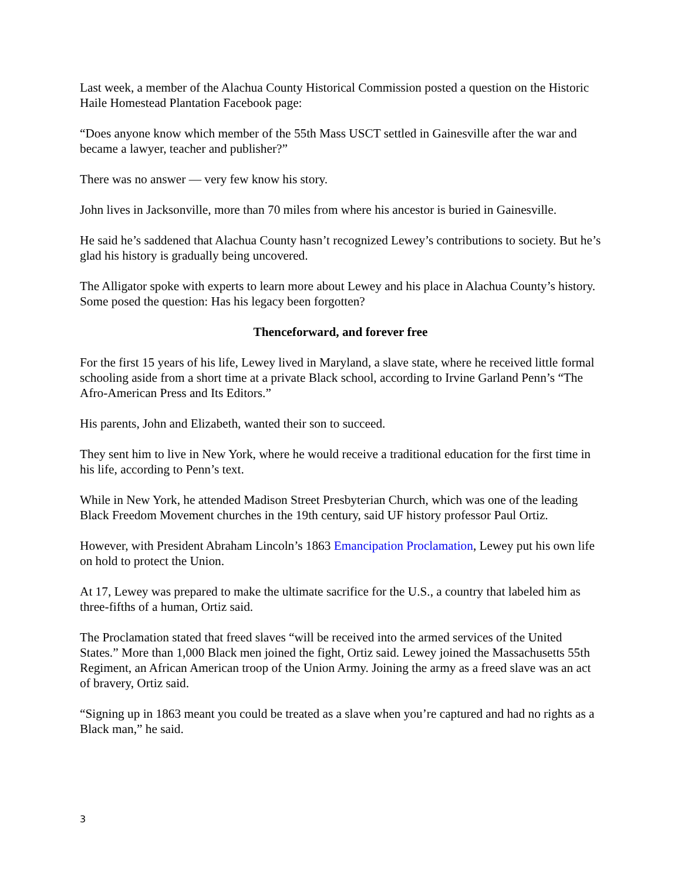Last week, a member of the Alachua County Historical Commission posted a question on the Historic Haile Homestead Plantation Facebook page:
“Does anyone know which member of the 55th Mass USCT settled in Gainesville after the war and became a lawyer, teacher and publisher?”
There was no answer — very few know his story.
John lives in Jacksonville, more than 70 miles from where his ancestor is buried in Gainesville.
He said he’s saddened that Alachua County hasn’t recognized Lewey’s contributions to society. But he’s glad his history is gradually being uncovered.
The Alligator spoke with experts to learn more about Lewey and his place in Alachua County’s history. Some posed the question: Has his legacy been forgotten?
Thenceforward, and forever free
For the first 15 years of his life, Lewey lived in Maryland, a slave state, where he received little formal schooling aside from a short time at a private Black school, according to Irvine Garland Penn’s “The Afro-American Press and Its Editors.”
His parents, John and Elizabeth, wanted their son to succeed.
They sent him to live in New York, where he would receive a traditional education for the first time in his life, according to Penn’s text.
While in New York, he attended Madison Street Presbyterian Church, which was one of the leading Black Freedom Movement churches in the 19th century, said UF history professor Paul Ortiz.
However, with President Abraham Lincoln’s 1863 Emancipation Proclamation, Lewey put his own life on hold to protect the Union.
At 17, Lewey was prepared to make the ultimate sacrifice for the U.S., a country that labeled him as three-fifths of a human, Ortiz said.
The Proclamation stated that freed slaves “will be received into the armed services of the United States.” More than 1,000 Black men joined the fight, Ortiz said. Lewey joined the Massachusetts 55th Regiment, an African American troop of the Union Army. Joining the army as a freed slave was an act of bravery, Ortiz said.
“Signing up in 1863 meant you could be treated as a slave when you’re captured and had no rights as a Black man,” he said.
3